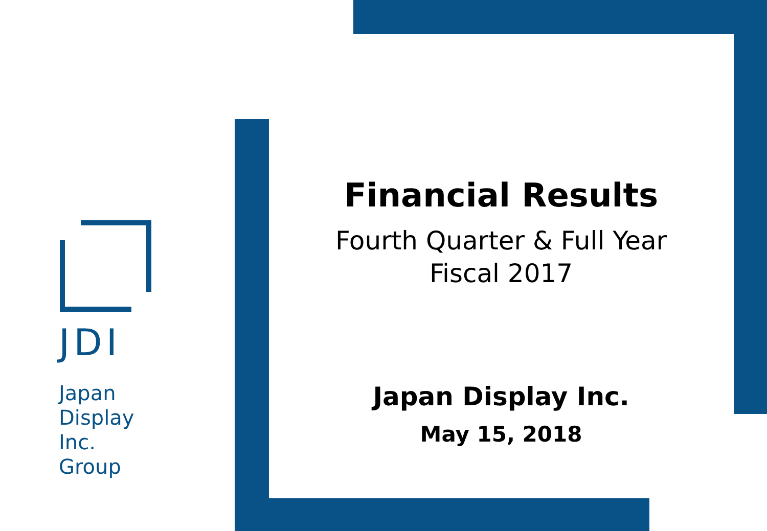JDI
Japan
Display
Inc.
Group
Financial Results
Fourth Quarter & Full Year
Fiscal 2017
Japan Display Inc.
May 15, 2018